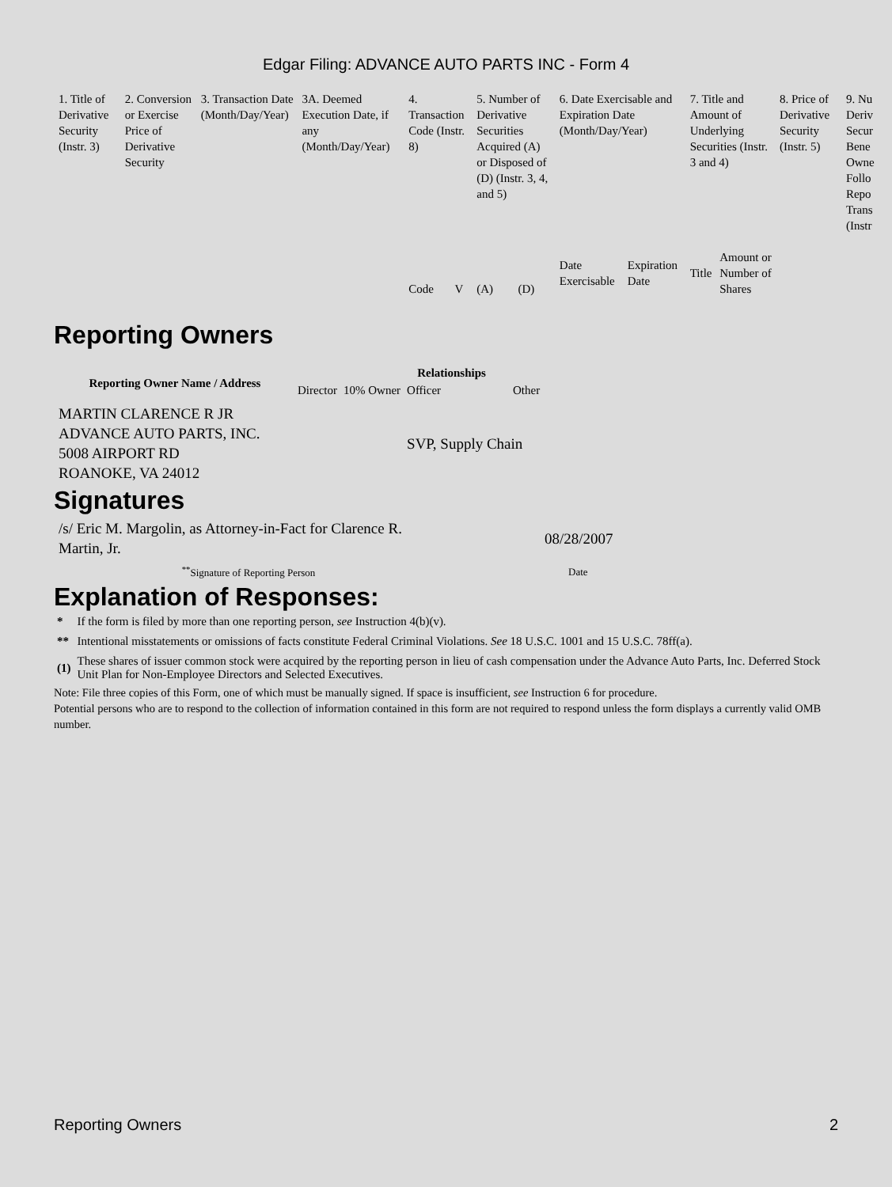Edgar Filing: ADVANCE AUTO PARTS INC - Form 4
| 1. Title of Derivative Security (Instr. 3) | 2. Conversion or Exercise Price of Derivative Security | 3. Transaction Date (Month/Day/Year) | 3A. Deemed Execution Date, if any (Month/Day/Year) | 4. Transaction Code (Instr. 8) | | 5. Number of Derivative Securities Acquired (A) or Disposed of (D) (Instr. 3, 4, and 5) | | 6. Date Exercisable and Expiration Date (Month/Day/Year) | | 7. Title and Amount of Underlying Securities (Instr. 3 and 4) | | 8. Price of Derivative Security (Instr. 5) | 9. Nu Deriv Secur Bene Owne Follo Repo Trans (Instr |
| | | | | Code | V | (A) | (D) | Date Exercisable | Expiration Date | Title | Amount or Number of Shares | | |
Reporting Owners
| Reporting Owner Name / Address | Relationships | | | |
| --- | --- | --- | --- | --- |
| | Director | 10% Owner | Officer | Other |
| MARTIN CLARENCE R JR ADVANCE AUTO PARTS, INC. 5008 AIRPORT RD ROANOKE, VA 24012 | | | SVP, Supply Chain | |
Signatures
| /s/ Eric M. Margolin, as Attorney-in-Fact for Clarence R. Martin, Jr. | 08/28/2007 |
| <sup>**</sup> Signature of Reporting Person | Date |
Explanation of Responses:
| * | If the form is filed by more than one reporting person, see Instruction 4(b)(v). |
| ** | Intentional misstatements or omissions of facts constitute Federal Criminal Violations. See 18 U.S.C. 1001 and 15 U.S.C. 78ff(a). |
| (1) | These shares of issuer common stock were acquired by the reporting person in lieu of cash compensation under the Advance Auto Parts, Inc. Deferred Stock Unit Plan for Non-Employee Directors and Selected Executives. |
Note: File three copies of this Form, one of which must be manually signed. If space is insufficient, see Instruction 6 for procedure.
Potential persons who are to respond to the collection of information contained in this form are not required to respond unless the form displays a currently valid OMB number.
Reporting Owners 2